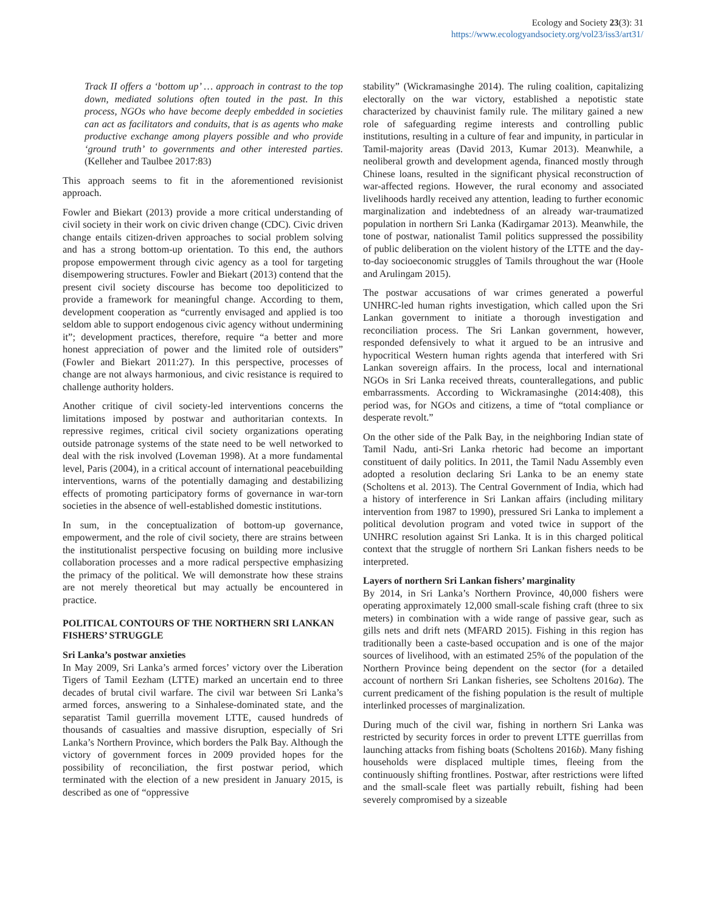Ecology and Society 23(3): 31
https://www.ecologyandsociety.org/vol23/iss3/art31/
Track II offers a ‘bottom up’ … approach in contrast to the top down, mediated solutions often touted in the past. In this process, NGOs who have become deeply embedded in societies can act as facilitators and conduits, that is as agents who make productive exchange among players possible and who provide ‘ground truth’ to governments and other interested parties. (Kelleher and Taulbee 2017:83)
This approach seems to fit in the aforementioned revisionist approach.
Fowler and Biekart (2013) provide a more critical understanding of civil society in their work on civic driven change (CDC). Civic driven change entails citizen-driven approaches to social problem solving and has a strong bottom-up orientation. To this end, the authors propose empowerment through civic agency as a tool for targeting disempowering structures. Fowler and Biekart (2013) contend that the present civil society discourse has become too depoliticized to provide a framework for meaningful change. According to them, development cooperation as “currently envisaged and applied is too seldom able to support endogenous civic agency without undermining it”; development practices, therefore, require “a better and more honest appreciation of power and the limited role of outsiders” (Fowler and Biekart 2011:27). In this perspective, processes of change are not always harmonious, and civic resistance is required to challenge authority holders.
Another critique of civil society-led interventions concerns the limitations imposed by postwar and authoritarian contexts. In repressive regimes, critical civil society organizations operating outside patronage systems of the state need to be well networked to deal with the risk involved (Loveman 1998). At a more fundamental level, Paris (2004), in a critical account of international peacebuilding interventions, warns of the potentially damaging and destabilizing effects of promoting participatory forms of governance in war-torn societies in the absence of well-established domestic institutions.
In sum, in the conceptualization of bottom-up governance, empowerment, and the role of civil society, there are strains between the institutionalist perspective focusing on building more inclusive collaboration processes and a more radical perspective emphasizing the primacy of the political. We will demonstrate how these strains are not merely theoretical but may actually be encountered in practice.
POLITICAL CONTOURS OF THE NORTHERN SRI LANKAN FISHERS’ STRUGGLE
Sri Lanka’s postwar anxieties
In May 2009, Sri Lanka’s armed forces’ victory over the Liberation Tigers of Tamil Eezham (LTTE) marked an uncertain end to three decades of brutal civil warfare. The civil war between Sri Lanka’s armed forces, answering to a Sinhalese-dominated state, and the separatist Tamil guerrilla movement LTTE, caused hundreds of thousands of casualties and massive disruption, especially of Sri Lanka’s Northern Province, which borders the Palk Bay. Although the victory of government forces in 2009 provided hopes for the possibility of reconciliation, the first postwar period, which terminated with the election of a new president in January 2015, is described as one of “oppressive
stability” (Wickramasinghe 2014). The ruling coalition, capitalizing electorally on the war victory, established a nepotistic state characterized by chauvinist family rule. The military gained a new role of safeguarding regime interests and controlling public institutions, resulting in a culture of fear and impunity, in particular in Tamil-majority areas (David 2013, Kumar 2013). Meanwhile, a neoliberal growth and development agenda, financed mostly through Chinese loans, resulted in the significant physical reconstruction of war-affected regions. However, the rural economy and associated livelihoods hardly received any attention, leading to further economic marginalization and indebtedness of an already war-traumatized population in northern Sri Lanka (Kadirgamar 2013). Meanwhile, the tone of postwar, nationalist Tamil politics suppressed the possibility of public deliberation on the violent history of the LTTE and the day-to-day socioeconomic struggles of Tamils throughout the war (Hoole and Arulingam 2015).
The postwar accusations of war crimes generated a powerful UNHRC-led human rights investigation, which called upon the Sri Lankan government to initiate a thorough investigation and reconciliation process. The Sri Lankan government, however, responded defensively to what it argued to be an intrusive and hypocritical Western human rights agenda that interfered with Sri Lankan sovereign affairs. In the process, local and international NGOs in Sri Lanka received threats, counterallegations, and public embarrassments. According to Wickramasinghe (2014:408), this period was, for NGOs and citizens, a time of “total compliance or desperate revolt.”
On the other side of the Palk Bay, in the neighboring Indian state of Tamil Nadu, anti-Sri Lanka rhetoric had become an important constituent of daily politics. In 2011, the Tamil Nadu Assembly even adopted a resolution declaring Sri Lanka to be an enemy state (Scholtens et al. 2013). The Central Government of India, which had a history of interference in Sri Lankan affairs (including military intervention from 1987 to 1990), pressured Sri Lanka to implement a political devolution program and voted twice in support of the UNHRC resolution against Sri Lanka. It is in this charged political context that the struggle of northern Sri Lankan fishers needs to be interpreted.
Layers of northern Sri Lankan fishers’ marginality
By 2014, in Sri Lanka’s Northern Province, 40,000 fishers were operating approximately 12,000 small-scale fishing craft (three to six meters) in combination with a wide range of passive gear, such as gills nets and drift nets (MFARD 2015). Fishing in this region has traditionally been a caste-based occupation and is one of the major sources of livelihood, with an estimated 25% of the population of the Northern Province being dependent on the sector (for a detailed account of northern Sri Lankan fisheries, see Scholtens 2016a). The current predicament of the fishing population is the result of multiple interlinked processes of marginalization.
During much of the civil war, fishing in northern Sri Lanka was restricted by security forces in order to prevent LTTE guerrillas from launching attacks from fishing boats (Scholtens 2016b). Many fishing households were displaced multiple times, fleeing from the continuously shifting frontlines. Postwar, after restrictions were lifted and the small-scale fleet was partially rebuilt, fishing had been severely compromised by a sizeable